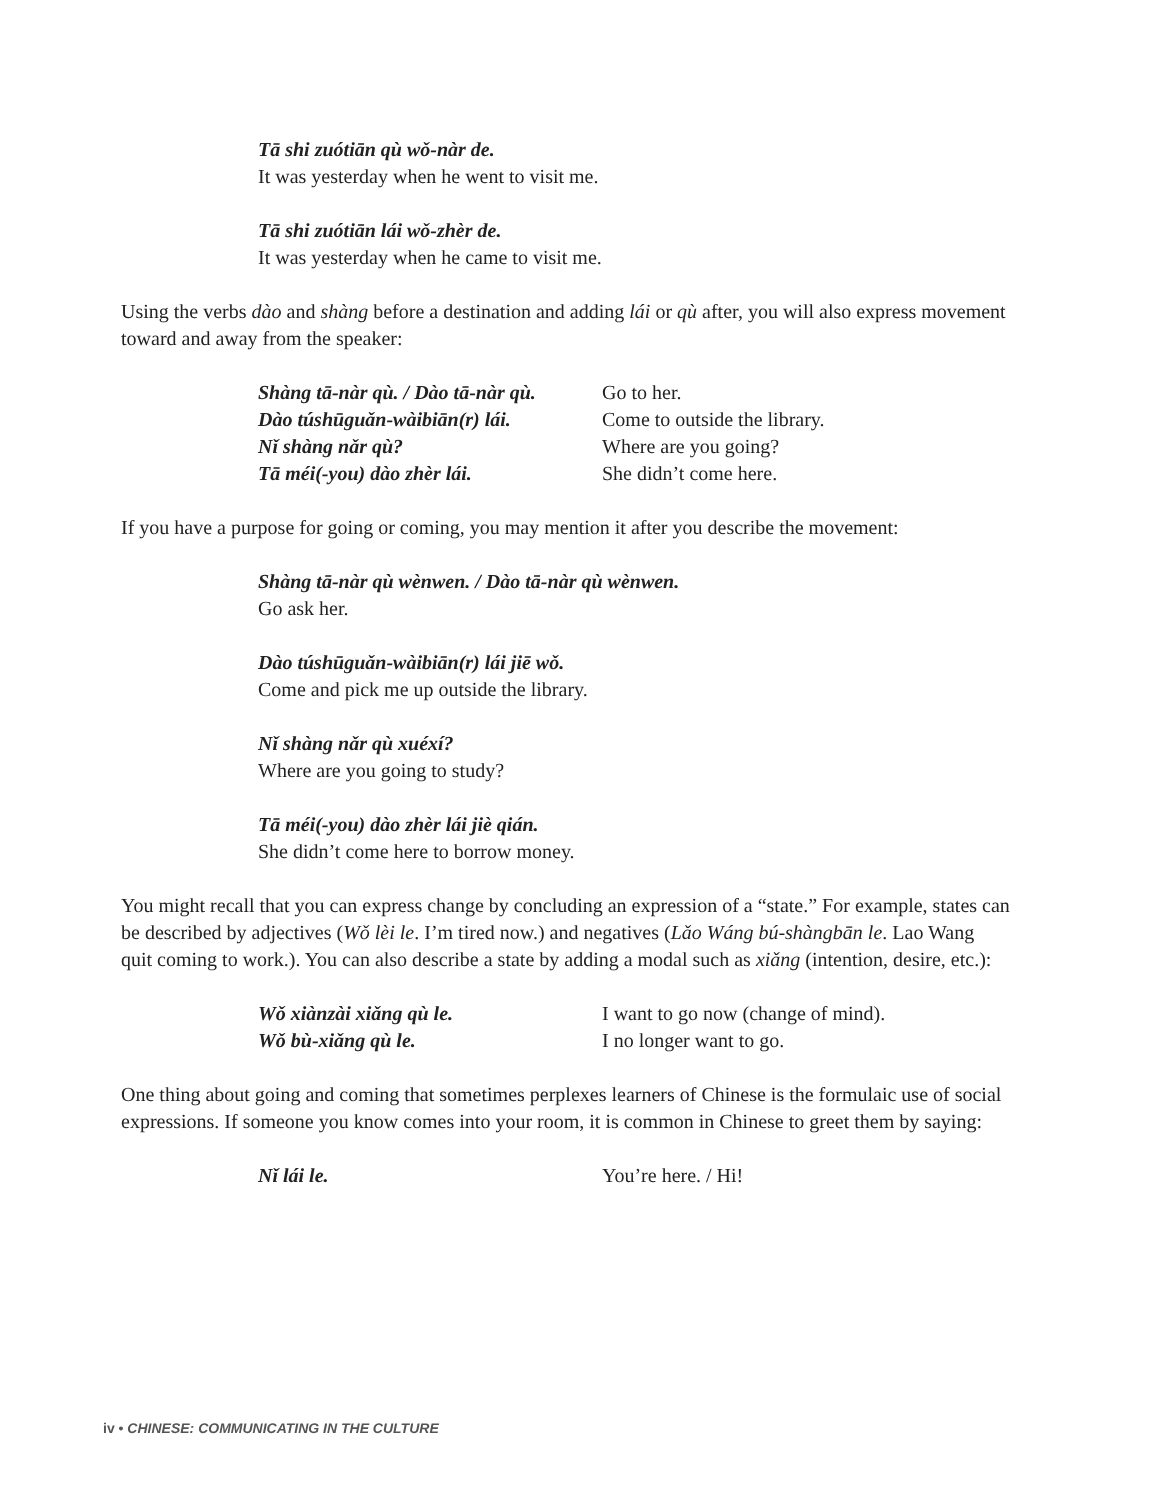Tā shi zuótiān qù wǒ-nàr de.
It was yesterday when he went to visit me.
Tā shi zuótiān lái wǒ-zhèr de.
It was yesterday when he came to visit me.
Using the verbs dào and shàng before a destination and adding lái or qù after, you will also express movement toward and away from the speaker:
| Shàng tā-nàr qù. / Dào tā-nàr qù. | Go to her. |
| Dào túshūguǎn-wàibiān(r) lái. | Come to outside the library. |
| Nǐ shàng nǎr qù? | Where are you going? |
| Tā méi(-you) dào zhèr lái. | She didn’t come here. |
If you have a purpose for going or coming, you may mention it after you describe the movement:
Shàng tā-nàr qù wènwen. / Dào tā-nàr qù wènwen.
Go ask her.
Dào túshūguǎn-wàibiān(r) lái jiē wǒ.
Come and pick me up outside the library.
Nǐ shàng nǎr qù xuéxí?
Where are you going to study?
Tā méi(-you) dào zhèr lái jiè qián.
She didn’t come here to borrow money.
You might recall that you can express change by concluding an expression of a “state.” For example, states can be described by adjectives (Wǒ lèi le. I’m tired now.) and negatives (Lǎo Wáng bú-shàngbān le. Lao Wang quit coming to work.). You can also describe a state by adding a modal such as xiǎng (intention, desire, etc.):
| Wǒ xiànzài xiǎng qù le. | I want to go now (change of mind). |
| Wǒ bù-xiǎng qù le. | I no longer want to go. |
One thing about going and coming that sometimes perplexes learners of Chinese is the formulaic use of social expressions. If someone you know comes into your room, it is common in Chinese to greet them by saying:
| Nǐ lái le. | You’re here. / Hi! |
iv • CHINESE: COMMUNICATING IN THE CULTURE